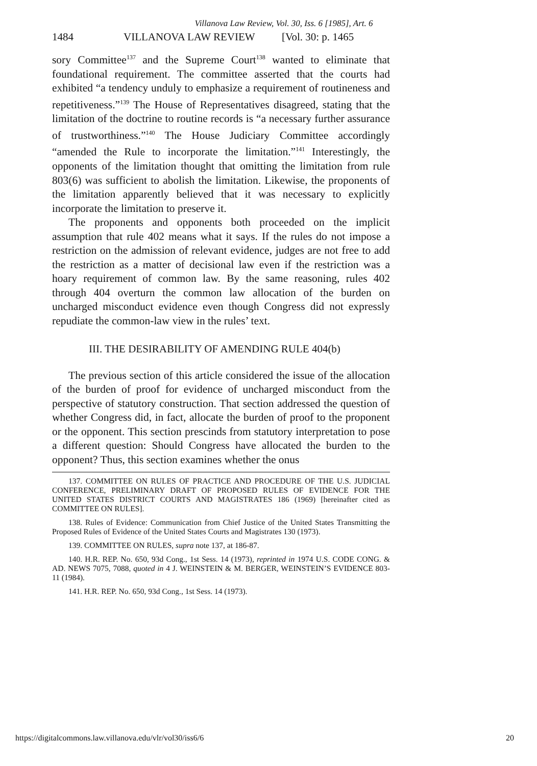Villanova Law Review, Vol. 30, Iss. 6 [1985], Art. 6
1484 VILLANOVA LAW REVIEW [Vol. 30: p. 1465
sory Committee<sup>137</sup> and the Supreme Court<sup>138</sup> wanted to eliminate that foundational requirement. The committee asserted that the courts had exhibited “a tendency unduly to emphasize a requirement of routineness and repetitiveness.”<sup>139</sup> The House of Representatives disagreed, stating that the limitation of the doctrine to routine records is “a necessary further assurance of trustworthiness.”<sup>140</sup> The House Judiciary Committee accordingly “amended the Rule to incorporate the limitation.”<sup>141</sup> Interestingly, the opponents of the limitation thought that omitting the limitation from rule 803(6) was sufficient to abolish the limitation. Likewise, the proponents of the limitation apparently believed that it was necessary to explicitly incorporate the limitation to preserve it.
The proponents and opponents both proceeded on the implicit assumption that rule 402 means what it says. If the rules do not impose a restriction on the admission of relevant evidence, judges are not free to add the restriction as a matter of decisional law even if the restriction was a hoary requirement of common law. By the same reasoning, rules 402 through 404 overturn the common law allocation of the burden on uncharged misconduct evidence even though Congress did not expressly repudiate the common-law view in the rules’ text.
III. THE DESIRABILITY OF AMENDING RULE 404(b)
The previous section of this article considered the issue of the allocation of the burden of proof for evidence of uncharged misconduct from the perspective of statutory construction. That section addressed the question of whether Congress did, in fact, allocate the burden of proof to the proponent or the opponent. This section prescinds from statutory interpretation to pose a different question: Should Congress have allocated the burden to the opponent? Thus, this section examines whether the onus
137. COMMITTEE ON RULES OF PRACTICE AND PROCEDURE OF THE U.S. JUDICIAL CONFERENCE, PRELIMINARY DRAFT OF PROPOSED RULES OF EVIDENCE FOR THE UNITED STATES DISTRICT COURTS AND MAGISTRATES 186 (1969) [hereinafter cited as COMMITTEE ON RULES].
138. Rules of Evidence: Communication from Chief Justice of the United States Transmitting the Proposed Rules of Evidence of the United States Courts and Magistrates 130 (1973).
139. COMMITTEE ON RULES, supra note 137, at 186-87.
140. H.R. REP. No. 650, 93d Cong., 1st Sess. 14 (1973), reprinted in 1974 U.S. CODE CONG. & AD. NEWS 7075, 7088, quoted in 4 J. WEINSTEIN & M. BERGER, WEINSTEIN’S EVIDENCE 803-11 (1984).
141. H.R. REP. No. 650, 93d Cong., 1st Sess. 14 (1973).
https://digitalcommons.law.villanova.edu/vlr/vol30/iss6/6 20